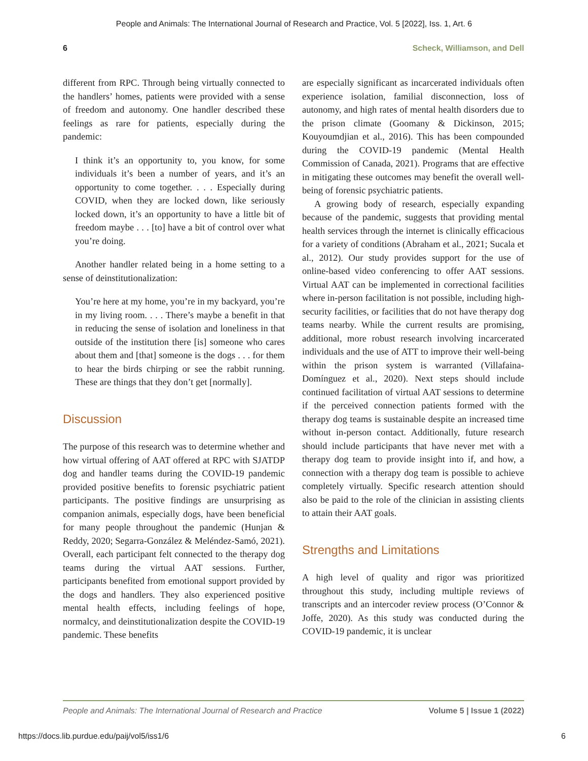People and Animals: The International Journal of Research and Practice, Vol. 5 [2022], Iss. 1, Art. 6
6 Scheck, Williamson, and Dell
different from RPC. Through being virtually connected to the handlers’ homes, patients were provided with a sense of freedom and autonomy. One handler described these feelings as rare for patients, especially during the pandemic:
I think it’s an opportunity to, you know, for some individuals it’s been a number of years, and it’s an opportunity to come together. . . . Especially during COVID, when they are locked down, like seriously locked down, it’s an opportunity to have a little bit of freedom maybe . . . [to] have a bit of control over what you’re doing.
Another handler related being in a home setting to a sense of deinstitutionalization:
You’re here at my home, you’re in my backyard, you’re in my living room. . . . There’s maybe a benefit in that in reducing the sense of isolation and loneliness in that outside of the institution there [is] someone who cares about them and [that] someone is the dogs . . . for them to hear the birds chirping or see the rabbit running. These are things that they don’t get [normally].
Discussion
The purpose of this research was to determine whether and how virtual offering of AAT offered at RPC with SJATDP dog and handler teams during the COVID-19 pandemic provided positive benefits to forensic psychiatric patient participants. The positive findings are unsurprising as companion animals, especially dogs, have been beneficial for many people throughout the pandemic (Hunjan & Reddy, 2020; Segarra-González & Meléndez-Samó, 2021). Overall, each participant felt connected to the therapy dog teams during the virtual AAT sessions. Further, participants benefited from emotional support provided by the dogs and handlers. They also experienced positive mental health effects, including feelings of hope, normalcy, and deinstitutionalization despite the COVID-19 pandemic. These benefits
are especially significant as incarcerated individuals often experience isolation, familial disconnection, loss of autonomy, and high rates of mental health disorders due to the prison climate (Goomany & Dickinson, 2015; Kouyoumdjian et al., 2016). This has been compounded during the COVID-19 pandemic (Mental Health Commission of Canada, 2021). Programs that are effective in mitigating these outcomes may benefit the overall well-being of forensic psychiatric patients.
A growing body of research, especially expanding because of the pandemic, suggests that providing mental health services through the internet is clinically efficacious for a variety of conditions (Abraham et al., 2021; Sucala et al., 2012). Our study provides support for the use of online-based video conferencing to offer AAT sessions. Virtual AAT can be implemented in correctional facilities where in-person facilitation is not possible, including high-security facilities, or facilities that do not have therapy dog teams nearby. While the current results are promising, additional, more robust research involving incarcerated individuals and the use of ATT to improve their well-being within the prison system is warranted (Villafaina-Domínguez et al., 2020). Next steps should include continued facilitation of virtual AAT sessions to determine if the perceived connection patients formed with the therapy dog teams is sustainable despite an increased time without in-person contact. Additionally, future research should include participants that have never met with a therapy dog team to provide insight into if, and how, a connection with a therapy dog team is possible to achieve completely virtually. Specific research attention should also be paid to the role of the clinician in assisting clients to attain their AAT goals.
Strengths and Limitations
A high level of quality and rigor was prioritized throughout this study, including multiple reviews of transcripts and an intercoder review process (O’Connor & Joffe, 2020). As this study was conducted during the COVID-19 pandemic, it is unclear
People and Animals: The International Journal of Research and Practice Volume 5 | Issue 1 (2022)
https://docs.lib.purdue.edu/paij/vol5/iss1/6 6